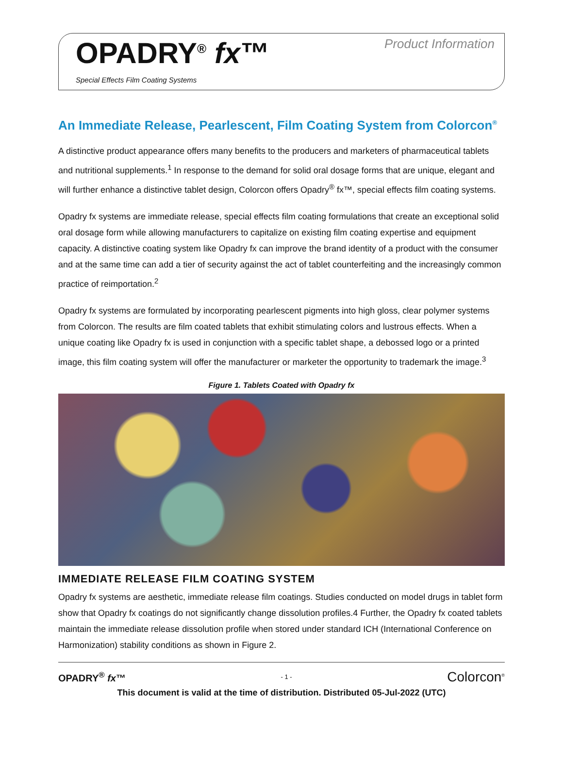OPADRY<sup>®</sup> fx™
Special Effects Film Coating Systems
Product Information
An Immediate Release, Pearlescent, Film Coating System from Colorcon<sup>®</sup>
A distinctive product appearance offers many benefits to the producers and marketers of pharmaceutical tablets and nutritional supplements.<sup>1</sup> In response to the demand for solid oral dosage forms that are unique, elegant and will further enhance a distinctive tablet design, Colorcon offers Opadry<sup>®</sup> fx™, special effects film coating systems.
Opadry fx systems are immediate release, special effects film coating formulations that create an exceptional solid oral dosage form while allowing manufacturers to capitalize on existing film coating expertise and equipment capacity. A distinctive coating system like Opadry fx can improve the brand identity of a product with the consumer and at the same time can add a tier of security against the act of tablet counterfeiting and the increasingly common practice of reimportation.<sup>2</sup>
Opadry fx systems are formulated by incorporating pearlescent pigments into high gloss, clear polymer systems from Colorcon. The results are film coated tablets that exhibit stimulating colors and lustrous effects. When a unique coating like Opadry fx is used in conjunction with a specific tablet shape, a debossed logo or a printed image, this film coating system will offer the manufacturer or marketer the opportunity to trademark the image.<sup>3</sup>
Figure 1. Tablets Coated with Opadry fx
IMMEDIATE RELEASE FILM COATING SYSTEM
Opadry fx systems are aesthetic, immediate release film coatings. Studies conducted on model drugs in tablet form show that Opadry fx coatings do not significantly change dissolution profiles.4 Further, the Opadry fx coated tablets maintain the immediate release dissolution profile when stored under standard ICH (International Conference on Harmonization) stability conditions as shown in Figure 2.
OPADRY<sup>®</sup> fx™ - 1 - Colorcon<sup>®</sup>
This document is valid at the time of distribution. Distributed 05-Jul-2022 (UTC)